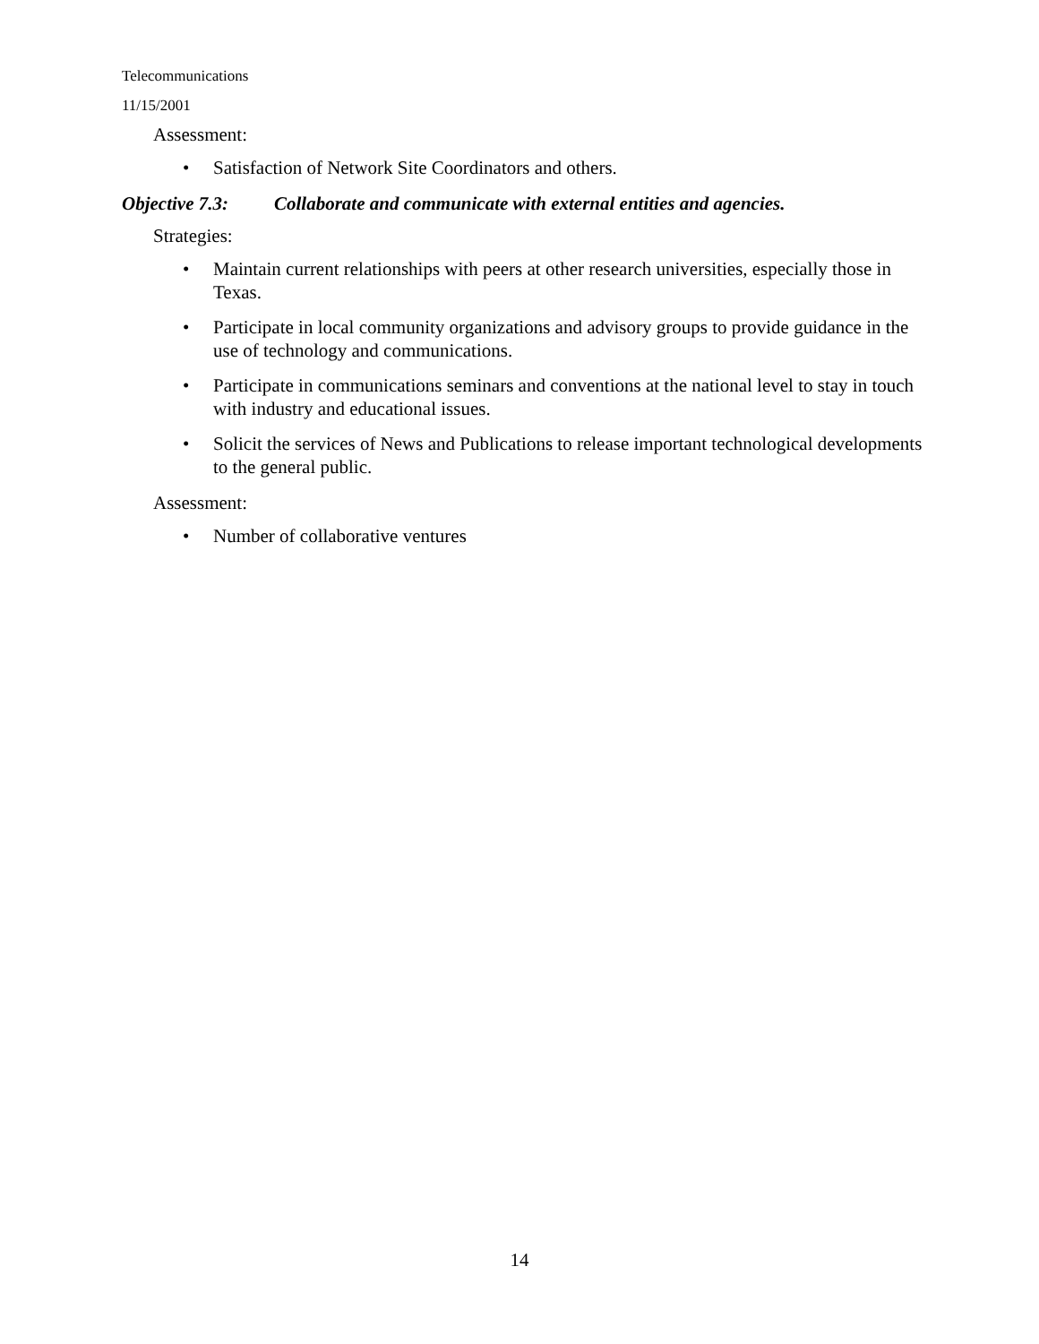Telecommunications
11/15/2001
Assessment:
• Satisfaction of Network Site Coordinators and others.
Objective 7.3: Collaborate and communicate with external entities and agencies.
Strategies:
• Maintain current relationships with peers at other research universities, especially those in Texas.
• Participate in local community organizations and advisory groups to provide guidance in the use of technology and communications.
• Participate in communications seminars and conventions at the national level to stay in touch with industry and educational issues.
• Solicit the services of News and Publications to release important technological developments to the general public.
Assessment:
• Number of collaborative ventures
14